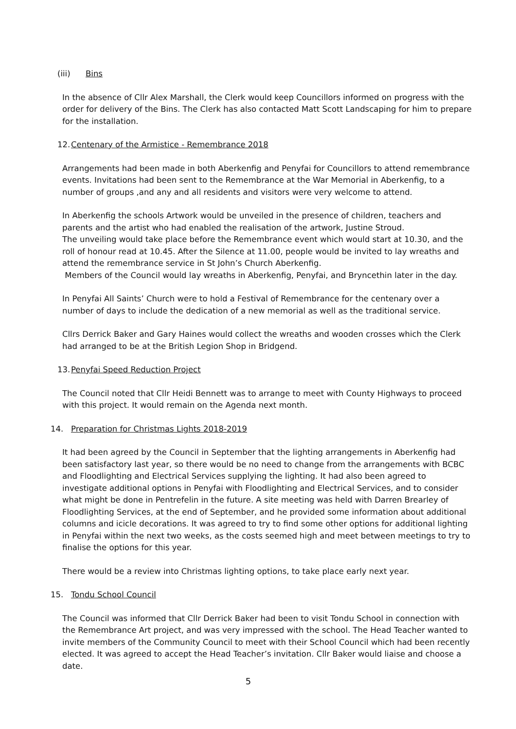(iii) Bins
In the absence of Cllr Alex Marshall, the Clerk would keep Councillors informed on progress with the order for delivery of the Bins. The Clerk has also contacted Matt Scott Landscaping for him to prepare for the installation.
12. Centenary of the Armistice - Remembrance 2018
Arrangements had been made in both Aberkenfig and Penyfai for Councillors to attend remembrance events. Invitations had been sent to the Remembrance at the War Memorial in Aberkenfig, to a number of groups ,and any and all residents and visitors were very welcome to attend.
In Aberkenfig the schools Artwork would be unveiled in the presence of children, teachers and parents and the artist who had enabled the realisation of the artwork, Justine Stroud.
The unveiling would take place before the Remembrance event which would start at 10.30, and the roll of honour read at 10.45. After the Silence at 11.00, people would be invited to lay wreaths and attend the remembrance service in St John’s Church Aberkenfig.
Members of the Council would lay wreaths in Aberkenfig, Penyfai, and Bryncethin later in the day.
In Penyfai All Saints’ Church were to hold a Festival of Remembrance for the centenary over a number of days to include the dedication of a new memorial as well as the traditional service.
Cllrs Derrick Baker and Gary Haines would collect the wreaths and wooden crosses which the Clerk had arranged to be at the British Legion Shop in Bridgend.
13. Penyfai Speed Reduction Project
The Council noted that Cllr Heidi Bennett was to arrange to meet with County Highways to proceed with this project. It would remain on the Agenda next month.
14. Preparation for Christmas Lights 2018-2019
It had been agreed by the Council in September that the lighting arrangements in Aberkenfig had been satisfactory last year, so there would be no need to change from the arrangements with BCBC and Floodlighting and Electrical Services supplying the lighting. It had also been agreed to investigate additional options in Penyfai with Floodlighting and Electrical Services, and to consider what might be done in Pentrefelin in the future. A site meeting was held with Darren Brearley of Floodlighting Services, at the end of September, and he provided some information about additional columns and icicle decorations. It was agreed to try to find some other options for additional lighting in Penyfai within the next two weeks, as the costs seemed high and meet between meetings to try to finalise the options for this year.
There would be a review into Christmas lighting options, to take place early next year.
15. Tondu School Council
The Council was informed that Cllr Derrick Baker had been to visit Tondu School in connection with the Remembrance Art project, and was very impressed with the school. The Head Teacher wanted to invite members of the Community Council to meet with their School Council which had been recently elected. It was agreed to accept the Head Teacher’s invitation. Cllr Baker would liaise and choose a date.
5